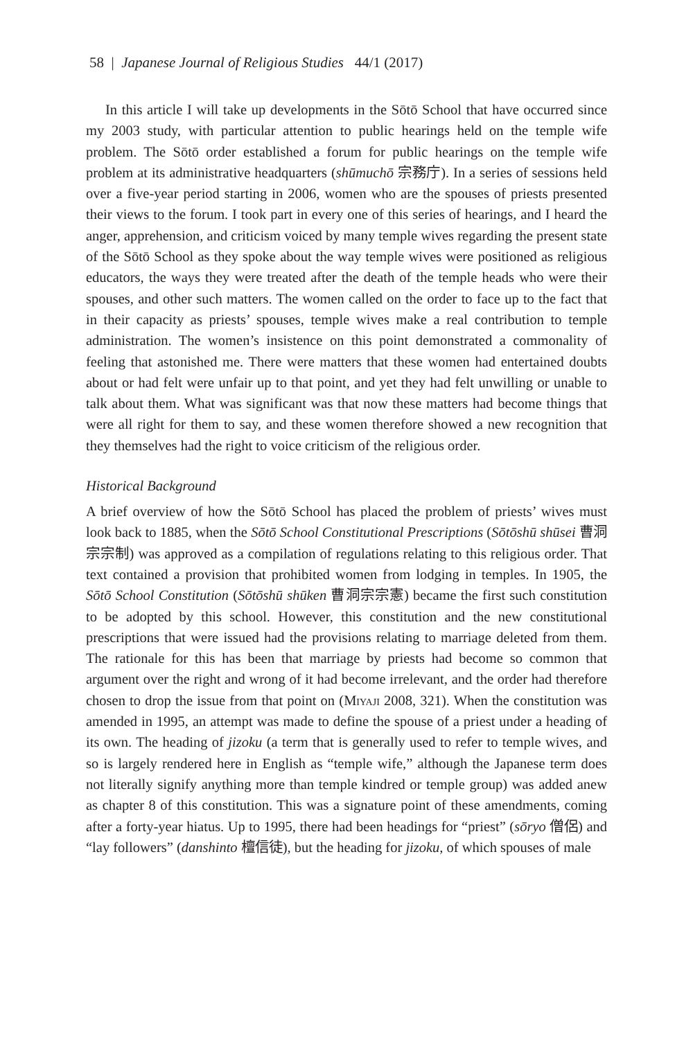58 | Japanese Journal of Religious Studies 44/1 (2017)
In this article I will take up developments in the Sōtō School that have occurred since my 2003 study, with particular attention to public hearings held on the temple wife problem. The Sōtō order established a forum for public hearings on the temple wife problem at its administrative headquarters (shūmuchō 宗務庁). In a series of sessions held over a five-year period starting in 2006, women who are the spouses of priests presented their views to the forum. I took part in every one of this series of hearings, and I heard the anger, apprehension, and criticism voiced by many temple wives regarding the present state of the Sōtō School as they spoke about the way temple wives were positioned as religious educators, the ways they were treated after the death of the temple heads who were their spouses, and other such matters. The women called on the order to face up to the fact that in their capacity as priests’ spouses, temple wives make a real contribution to temple administration. The women’s insistence on this point demonstrated a commonality of feeling that astonished me. There were matters that these women had entertained doubts about or had felt were unfair up to that point, and yet they had felt unwilling or unable to talk about them. What was significant was that now these matters had become things that were all right for them to say, and these women therefore showed a new recognition that they themselves had the right to voice criticism of the religious order.
Historical Background
A brief overview of how the Sōtō School has placed the problem of priests’ wives must look back to 1885, when the Sōtō School Constitutional Prescriptions (Sōtōshū shūsei 曹洞宗宗制) was approved as a compilation of regulations relating to this religious order. That text contained a provision that prohibited women from lodging in temples. In 1905, the Sōtō School Constitution (Sōtōshū shūken 曹洞宗宗憲) became the first such constitution to be adopted by this school. However, this constitution and the new constitutional prescriptions that were issued had the provisions relating to marriage deleted from them. The rationale for this has been that marriage by priests had become so common that argument over the right and wrong of it had become irrelevant, and the order had therefore chosen to drop the issue from that point on (Miyaji 2008, 321). When the constitution was amended in 1995, an attempt was made to define the spouse of a priest under a heading of its own. The heading of jizoku (a term that is generally used to refer to temple wives, and so is largely rendered here in English as “temple wife,” although the Japanese term does not literally signify anything more than temple kindred or temple group) was added anew as chapter 8 of this constitution. This was a signature point of these amendments, coming after a forty-year hiatus. Up to 1995, there had been headings for “priest” (sōryo 僧侶) and “lay followers” (danshinto 檀信徒), but the heading for jizoku, of which spouses of male